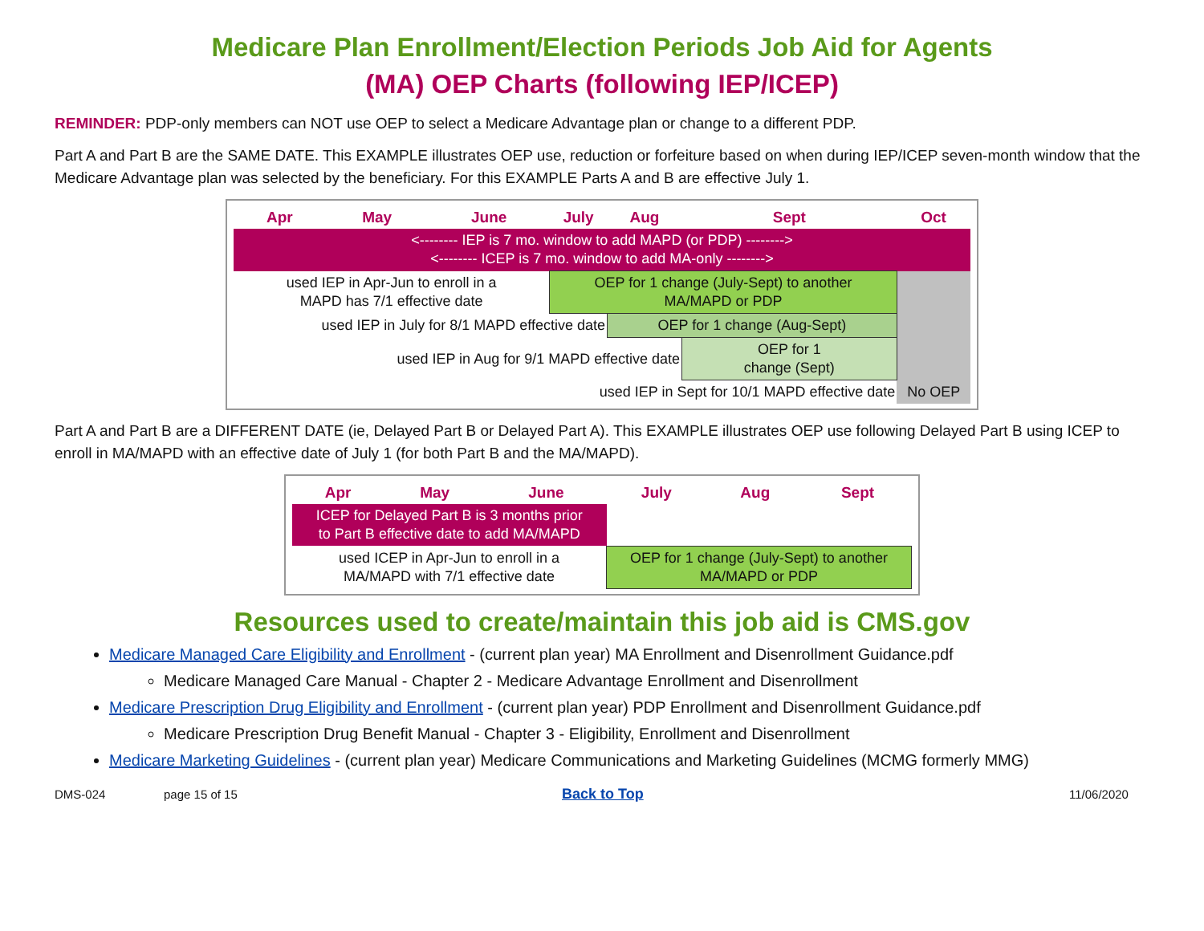Medicare Plan Enrollment/Election Periods Job Aid for Agents
(MA) OEP Charts (following IEP/ICEP)
REMINDER: PDP-only members can NOT use OEP to select a Medicare Advantage plan or change to a different PDP.
Part A and Part B are the SAME DATE. This EXAMPLE illustrates OEP use, reduction or forfeiture based on when during IEP/ICEP seven-month window that the Medicare Advantage plan was selected by the beneficiary. For this EXAMPLE Parts A and B are effective July 1.
| Apr | May | June | July | Aug | Sept | Oct |
| --- | --- | --- | --- | --- | --- | --- |
| <-------- IEP is 7 mo. window to add MAPD (or PDP) --------> <-------- ICEP is 7 mo. window to add MA-only --------> | | | | | | |
| used IEP in Apr-Jun to enroll in a MAPD has 7/1 effective date | | | OEP for 1 change (July-Sept) to another MA/MAPD or PDP | | | No OEP |
| used IEP in July for 8/1 MAPD effective date | | | | OEP for 1 change (Aug-Sept) | | |
| used IEP in Aug for 9/1 MAPD effective date | | | | | OEP for 1 change (Sept) | |
| used IEP in Sept for 10/1 MAPD effective date | | | | | | |
Part A and Part B are a DIFFERENT DATE (ie, Delayed Part B or Delayed Part A). This EXAMPLE illustrates OEP use following Delayed Part B using ICEP to enroll in MA/MAPD with an effective date of July 1 (for both Part B and the MA/MAPD).
| Apr | May | June | July | Aug | Sept |
| --- | --- | --- | --- | --- | --- |
| ICEP for Delayed Part B is 3 months prior to Part B effective date to add MA/MAPD | | | | | |
| used ICEP in Apr-Jun to enroll in a MA/MAPD with 7/1 effective date | | | OEP for 1 change (July-Sept) to another MA/MAPD or PDP | | |
Resources used to create/maintain this job aid is CMS.gov
Medicare Managed Care Eligibility and Enrollment - (current plan year) MA Enrollment and Disenrollment Guidance.pdf
Medicare Managed Care Manual - Chapter 2 - Medicare Advantage Enrollment and Disenrollment
Medicare Prescription Drug Eligibility and Enrollment - (current plan year) PDP Enrollment and Disenrollment Guidance.pdf
Medicare Prescription Drug Benefit Manual - Chapter 3 - Eligibility, Enrollment and Disenrollment
Medicare Marketing Guidelines - (current plan year) Medicare Communications and Marketing Guidelines (MCMG formerly MMG)
DMS-024 page 15 of 15 Back to Top 11/06/2020